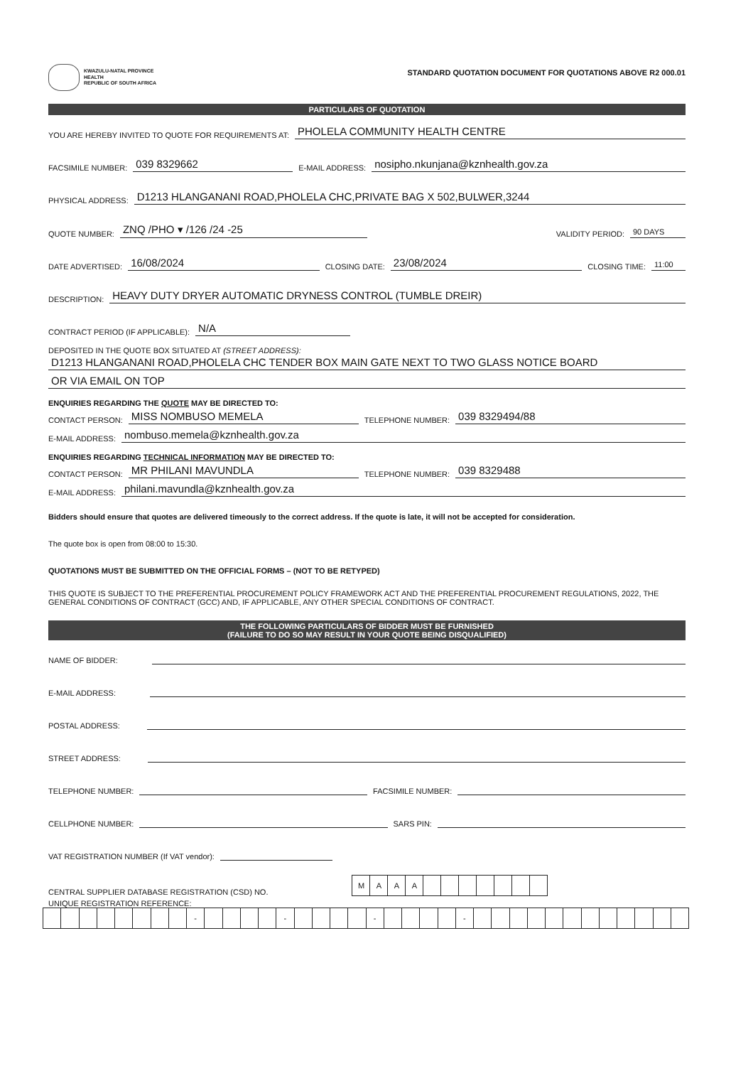KWAZULU-NATAL PROVINCE
HEALTH
REPUBLIC OF SOUTH AFRICA
STANDARD QUOTATION DOCUMENT FOR QUOTATIONS ABOVE R2 000.01
PARTICULARS OF QUOTATION
YOU ARE HEREBY INVITED TO QUOTE FOR REQUIREMENTS AT: PHOLELA COMMUNITY HEALTH CENTRE
FACSIMILE NUMBER: 039 8329662 E-MAIL ADDRESS: nosipho.nkunjana@kznhealth.gov.za
PHYSICAL ADDRESS: D1213 HLANGANANI ROAD,PHOLELA CHC,PRIVATE BAG X 502,BULWER,3244
QUOTE NUMBER: ZNQ /PHO ▾ /126 /24 -25 VALIDITY PERIOD: 90 DAYS
DATE ADVERTISED: 16/08/2024 CLOSING DATE: 23/08/2024 CLOSING TIME: 11:00
DESCRIPTION: HEAVY DUTY DRYER AUTOMATIC DRYNESS CONTROL (TUMBLE DREIR)
CONTRACT PERIOD (IF APPLICABLE): N/A
DEPOSITED IN THE QUOTE BOX SITUATED AT (STREET ADDRESS):
D1213 HLANGANANI ROAD,PHOLELA CHC TENDER BOX MAIN GATE NEXT TO TWO GLASS NOTICE BOARD
OR VIA EMAIL ON TOP
ENQUIRIES REGARDING THE QUOTE MAY BE DIRECTED TO:
CONTACT PERSON: MISS NOMBUSO MEMELA TELEPHONE NUMBER: 039 8329494/88
E-MAIL ADDRESS: nombuso.memela@kznhealth.gov.za
ENQUIRIES REGARDING TECHNICAL INFORMATION MAY BE DIRECTED TO:
CONTACT PERSON: MR PHILANI MAVUNDLA TELEPHONE NUMBER: 039 8329488
E-MAIL ADDRESS: philani.mavundla@kznhealth.gov.za
Bidders should ensure that quotes are delivered timeously to the correct address. If the quote is late, it will not be accepted for consideration.
The quote box is open from 08:00 to 15:30.
QUOTATIONS MUST BE SUBMITTED ON THE OFFICIAL FORMS – (NOT TO BE RETYPED)
THIS QUOTE IS SUBJECT TO THE PREFERENTIAL PROCUREMENT POLICY FRAMEWORK ACT AND THE PREFERENTIAL PROCUREMENT REGULATIONS, 2022, THE GENERAL CONDITIONS OF CONTRACT (GCC) AND, IF APPLICABLE, ANY OTHER SPECIAL CONDITIONS OF CONTRACT.
THE FOLLOWING PARTICULARS OF BIDDER MUST BE FURNISHED
(FAILURE TO DO SO MAY RESULT IN YOUR QUOTE BEING DISQUALIFIED)
NAME OF BIDDER:
E-MAIL ADDRESS:
POSTAL ADDRESS:
STREET ADDRESS:
TELEPHONE NUMBER: FACSIMILE NUMBER:
CELLPHONE NUMBER: SARS PIN:
VAT REGISTRATION NUMBER (If VAT vendor):
CENTRAL SUPPLIER DATABASE REGISTRATION (CSD) NO.
| M | A | A | A | | | | | | | |
UNIQUE REGISTRATION REFERENCE:
| | | | | | | | | - | | | | | - | | | | | - | | | | | - | | | | | | | | | | | | |